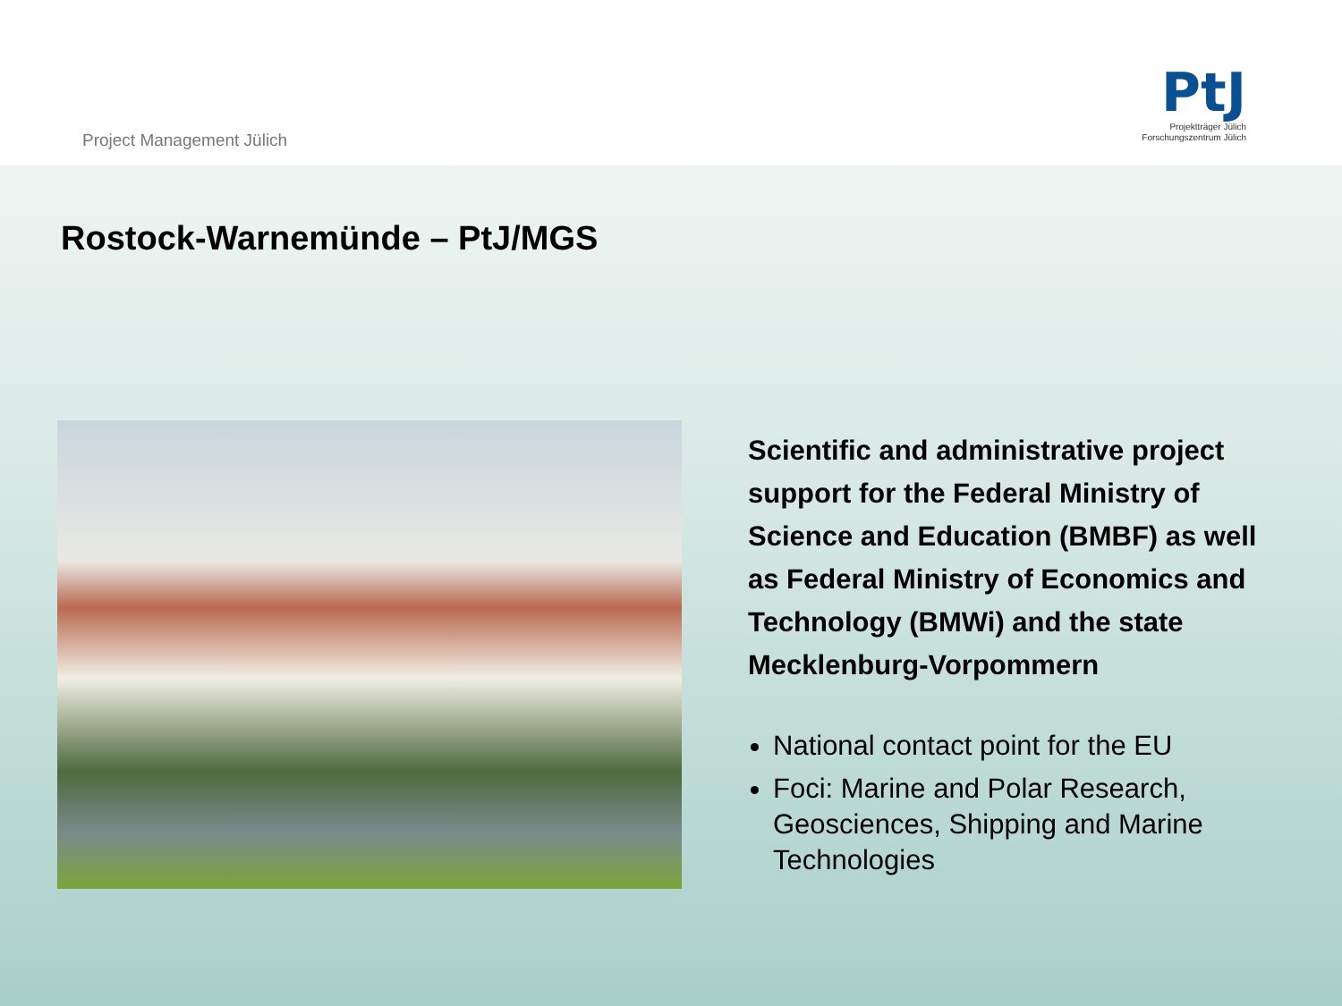Project Management Jülich
PtJ
Projektträger Jülich
Forschungszentrum Jülich
Rostock-Warnemünde – PtJ/MGS
Scientific and administrative project support for the Federal Ministry of Science and Education (BMBF) as well as Federal Ministry of Economics and Technology (BMWi) and the state Mecklenburg-Vorpommern
National contact point for the EU
Foci: Marine and Polar Research, Geosciences, Shipping and Marine Technologies